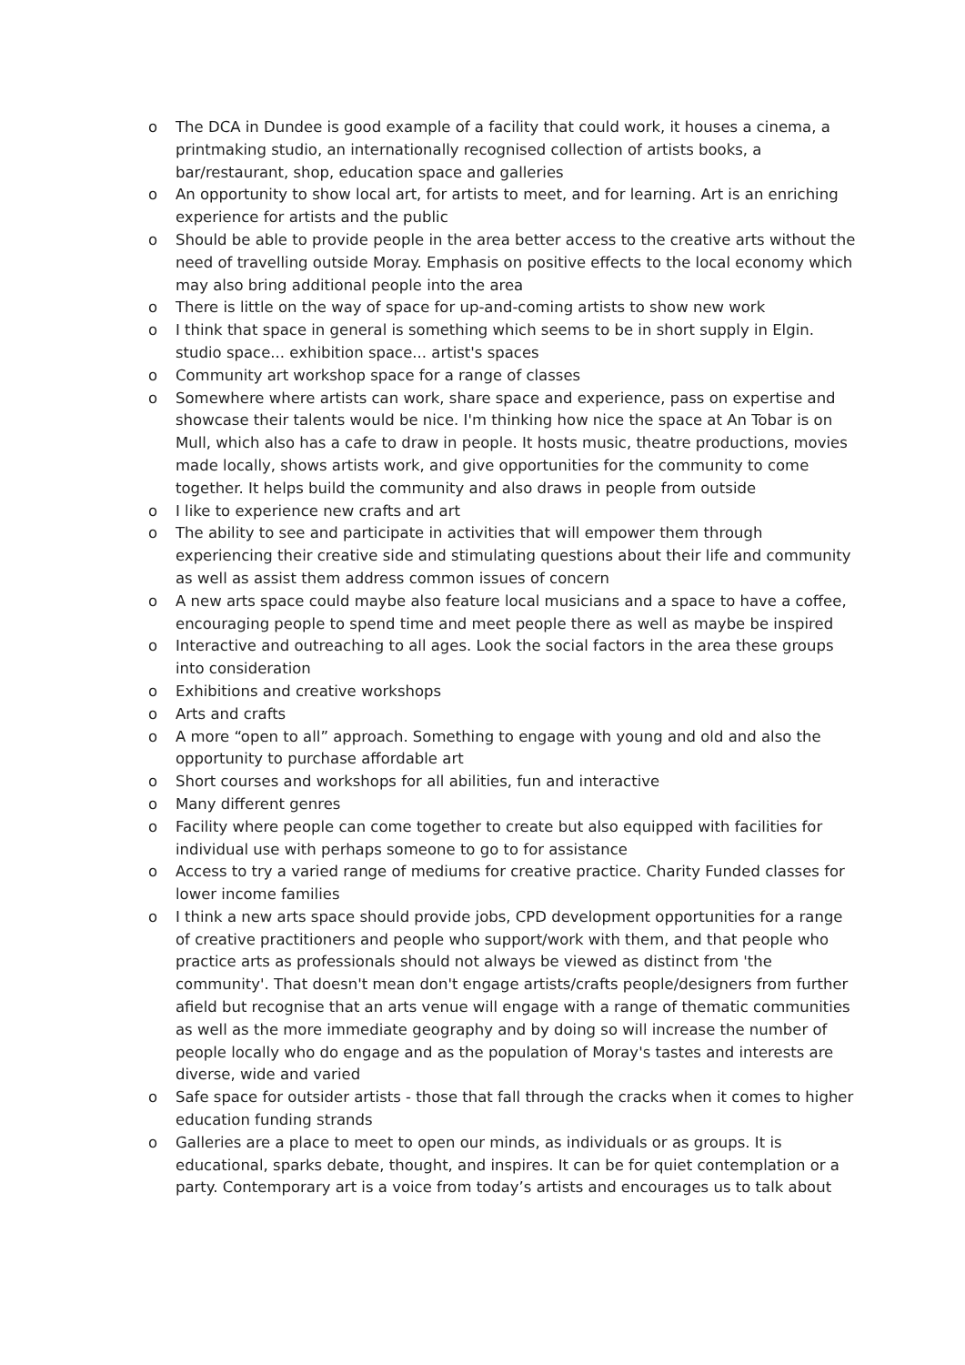o The DCA in Dundee is good example of a facility that could work, it houses a cinema, a printmaking studio, an internationally recognised collection of artists books, a bar/restaurant, shop, education space and galleries
o An opportunity to show local art, for artists to meet, and for learning. Art is an enriching experience for artists and the public
o Should be able to provide people in the area better access to the creative arts without the need of travelling outside Moray. Emphasis on positive effects to the local economy which may also bring additional people into the area
o There is little on the way of space for up-and-coming artists to show new work
o I think that space in general is something which seems to be in short supply in Elgin. studio space... exhibition space... artist's spaces
o Community art workshop space for a range of classes
o Somewhere where artists can work, share space and experience, pass on expertise and showcase their talents would be nice. I'm thinking how nice the space at An Tobar is on Mull, which also has a cafe to draw in people. It hosts music, theatre productions, movies made locally, shows artists work, and give opportunities for the community to come together. It helps build the community and also draws in people from outside
o I like to experience new crafts and art
o The ability to see and participate in activities that will empower them through experiencing their creative side and stimulating questions about their life and community as well as assist them address common issues of concern
o A new arts space could maybe also feature local musicians and a space to have a coffee, encouraging people to spend time and meet people there as well as maybe be inspired
o Interactive and outreaching to all ages. Look the social factors in the area these groups into consideration
o Exhibitions and creative workshops
o Arts and crafts
o A more “open to all” approach. Something to engage with young and old and also the opportunity to purchase affordable art
o Short courses and workshops for all abilities, fun and interactive
o Many different genres
o Facility where people can come together to create but also equipped with facilities for individual use with perhaps someone to go to for assistance
o Access to try a varied range of mediums for creative practice. Charity Funded classes for lower income families
o I think a new arts space should provide jobs, CPD development opportunities for a range of creative practitioners and people who support/work with them, and that people who practice arts as professionals should not always be viewed as distinct from 'the community'. That doesn't mean don't engage artists/crafts people/designers from further afield but recognise that an arts venue will engage with a range of thematic communities as well as the more immediate geography and by doing so will increase the number of people locally who do engage and as the population of Moray's tastes and interests are diverse, wide and varied
o Safe space for outsider artists - those that fall through the cracks when it comes to higher education funding strands
o Galleries are a place to meet to open our minds, as individuals or as groups. It is educational, sparks debate, thought, and inspires. It can be for quiet contemplation or a party. Contemporary art is a voice from today’s artists and encourages us to talk about